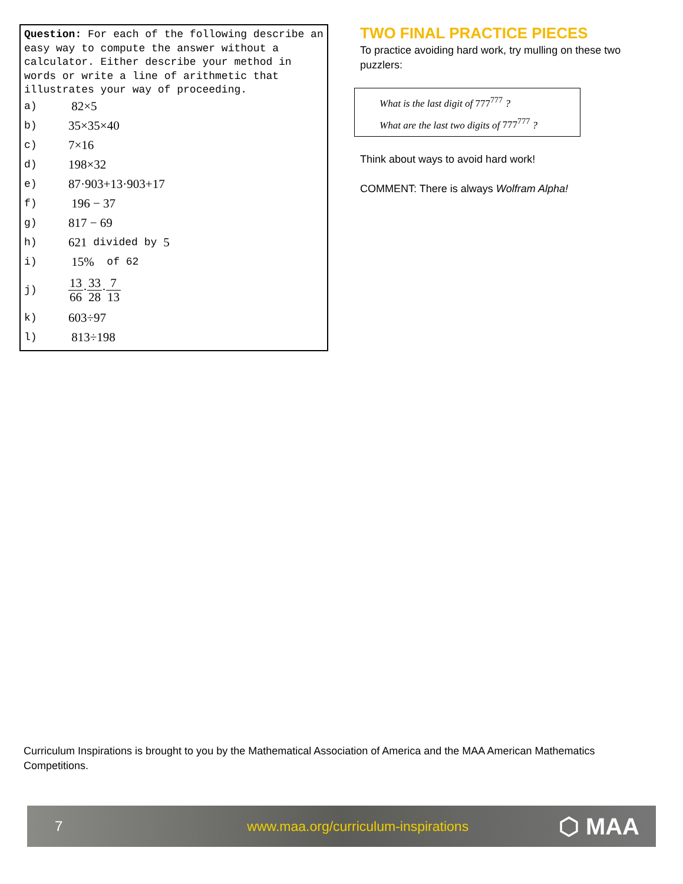Question: For each of the following describe an easy way to compute the answer without a calculator. Either describe your method in words or write a line of arithmetic that illustrates your way of proceeding.
a) 82×5
b) 35×35×40
c) 7×16
d) 198×32
e) 87·903+13·903+17
f) 196 − 37
g) 817 − 69
h) 621 divided by 5
i) 15% of 62
j) 13 66·33 28·7 13
k) 603÷97
l) 813÷198
TWO FINAL PRACTICE PIECES
To practice avoiding hard work, try mulling on these two puzzlers:
What is the last digit of 777<sup>777</sup> ?
What are the last two digits of 777<sup>777</sup> ?
Think about ways to avoid hard work!
COMMENT: There is always Wolfram Alpha!
Curriculum Inspirations is brought to you by the Mathematical Association of America and the MAA American Mathematics Competitions.
7 www.maa.org/curriculum-inspirations ⬡ MAA